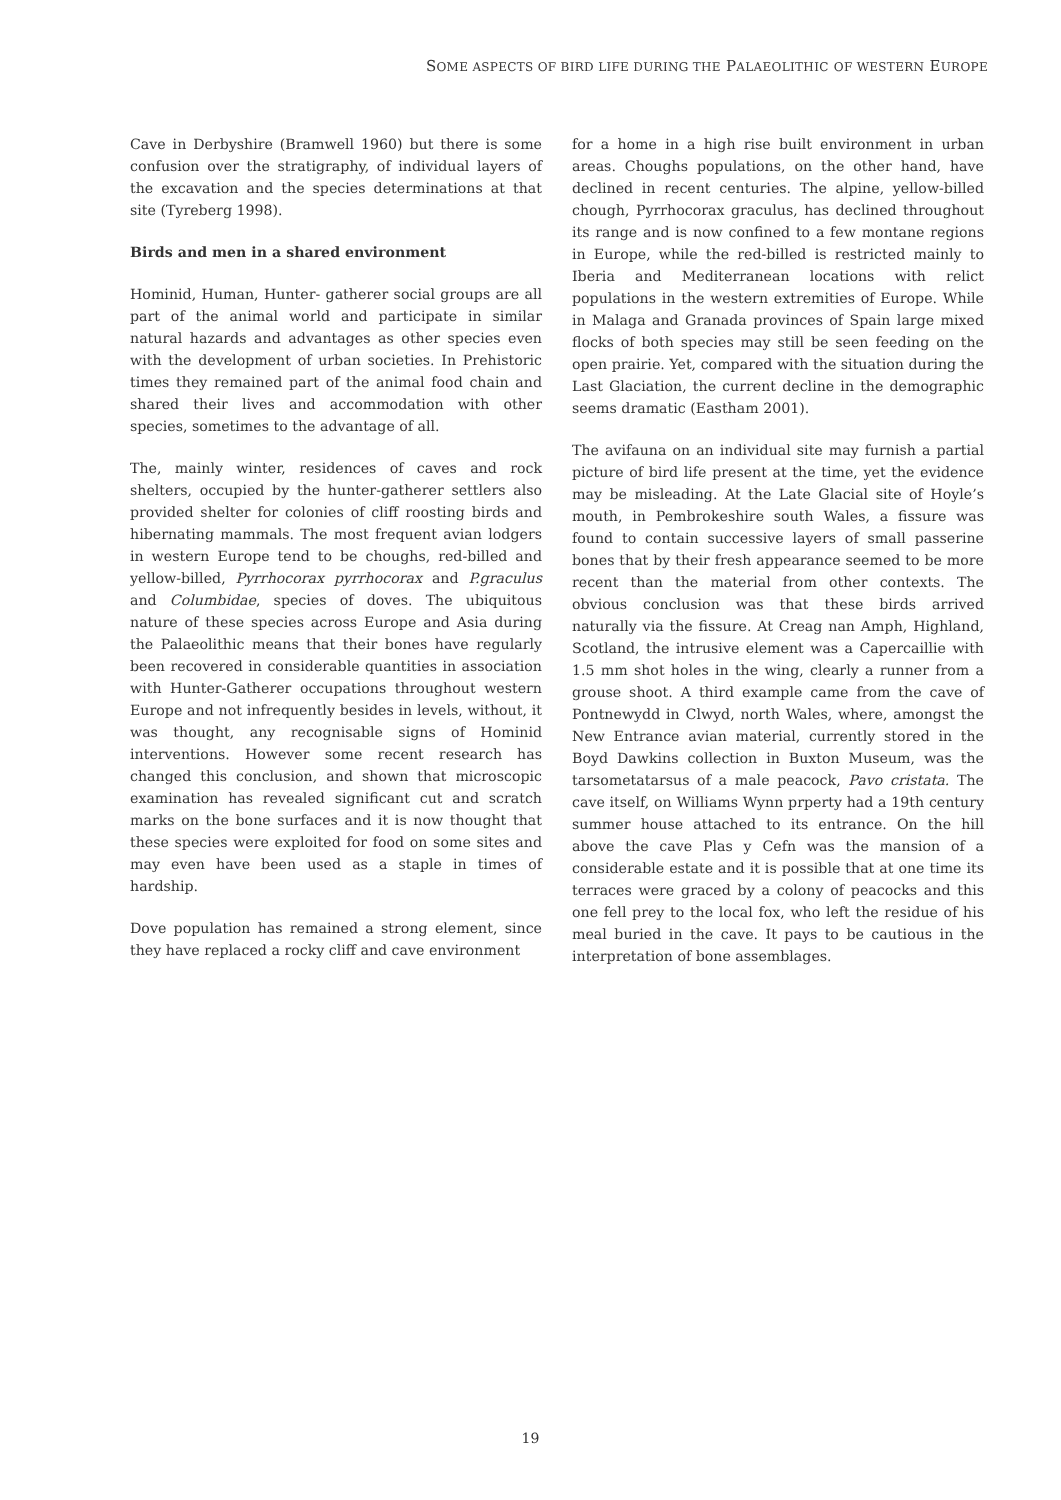SOME ASPECTS OF BIRD LIFE DURING THE PALAEOLITHIC OF WESTERN EUROPE
Cave in Derbyshire (Bramwell 1960) but there is some confusion over the stratigraphy, of individual layers of the excavation and the species determinations at that site (Tyreberg 1998).
Birds and men in a shared environment
Hominid, Human, Hunter- gatherer social groups are all part of the animal world and participate in similar natural hazards and advantages as other species even with the development of urban societies. In Prehistoric times they remained part of the animal food chain and shared their lives and accommodation with other species, sometimes to the advantage of all.
The, mainly winter, residences of caves and rock shelters, occupied by the hunter-gatherer settlers also provided shelter for colonies of cliff roosting birds and hibernating mammals. The most frequent avian lodgers in western Europe tend to be choughs, red-billed and yellow-billed, Pyrrhocorax pyrrhocorax and P.graculus and Columbidae, species of doves. The ubiquitous nature of these species across Europe and Asia during the Palaeolithic means that their bones have regularly been recovered in considerable quantities in association with Hunter-Gatherer occupations throughout western Europe and not infrequently besides in levels, without, it was thought, any recognisable signs of Hominid interventions. However some recent research has changed this conclusion, and shown that microscopic examination has revealed significant cut and scratch marks on the bone surfaces and it is now thought that these species were exploited for food on some sites and may even have been used as a staple in times of hardship.
Dove population has remained a strong element, since they have replaced a rocky cliff and cave environment
for a home in a high rise built environment in urban areas. Choughs populations, on the other hand, have declined in recent centuries. The alpine, yellow-billed chough, Pyrrhocorax graculus, has declined throughout its range and is now confined to a few montane regions in Europe, while the red-billed is restricted mainly to Iberia and Mediterranean locations with relict populations in the western extremities of Europe. While in Malaga and Granada provinces of Spain large mixed flocks of both species may still be seen feeding on the open prairie. Yet, compared with the situation during the Last Glaciation, the current decline in the demographic seems dramatic (Eastham 2001).
The avifauna on an individual site may furnish a partial picture of bird life present at the time, yet the evidence may be misleading. At the Late Glacial site of Hoyle’s mouth, in Pembrokeshire south Wales, a fissure was found to contain successive layers of small passerine bones that by their fresh appearance seemed to be more recent than the material from other contexts. The obvious conclusion was that these birds arrived naturally via the fissure. At Creag nan Amph, Highland, Scotland, the intrusive element was a Capercaillie with 1.5 mm shot holes in the wing, clearly a runner from a grouse shoot. A third example came from the cave of Pontnewydd in Clwyd, north Wales, where, amongst the New Entrance avian material, currently stored in the Boyd Dawkins collection in Buxton Museum, was the tarsometatarsus of a male peacock, Pavo cristata. The cave itself, on Williams Wynn prperty had a 19th century summer house attached to its entrance. On the hill above the cave Plas y Cefn was the mansion of a considerable estate and it is possible that at one time its terraces were graced by a colony of peacocks and this one fell prey to the local fox, who left the residue of his meal buried in the cave. It pays to be cautious in the interpretation of bone assemblages.
19